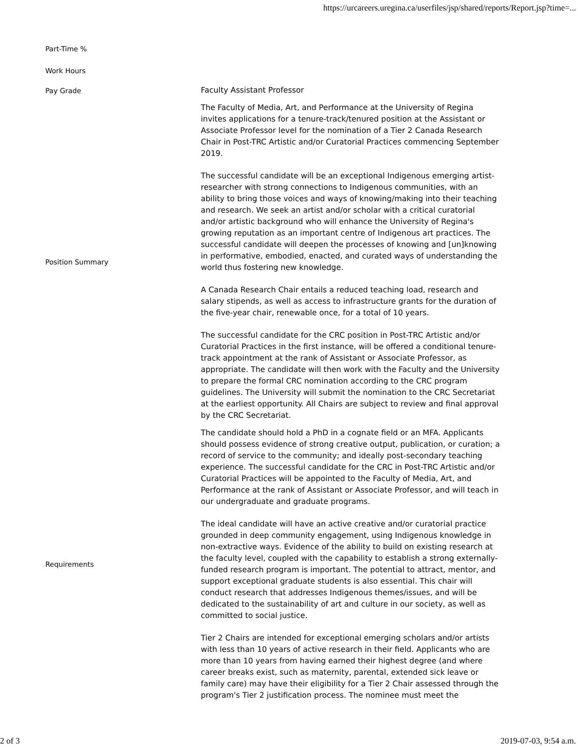https://urcareers.uregina.ca/userfiles/jsp/shared/reports/Report.jsp?time=...
| Part-Time % | |
| Work Hours | |
| Pay Grade | Faculty Assistant Professor |
| Position Summary | The Faculty of Media, Art, and Performance at the University of Regina invites applications for a tenure-track/tenured position at the Assistant or Associate Professor level for the nomination of a Tier 2 Canada Research Chair in Post-TRC Artistic and/or Curatorial Practices commencing September 2019. The successful candidate will be an exceptional Indigenous emerging artist-researcher with strong connections to Indigenous communities, with an ability to bring those voices and ways of knowing/making into their teaching and research. We seek an artist and/or scholar with a critical curatorial and/or artistic background who will enhance the University of Regina's growing reputation as an important centre of Indigenous art practices. The successful candidate will deepen the processes of knowing and [un]knowing in performative, embodied, enacted, and curated ways of understanding the world thus fostering new knowledge. A Canada Research Chair entails a reduced teaching load, research and salary stipends, as well as access to infrastructure grants for the duration of the five-year chair, renewable once, for a total of 10 years. The successful candidate for the CRC position in Post-TRC Artistic and/or Curatorial Practices in the first instance, will be offered a conditional tenure-track appointment at the rank of Assistant or Associate Professor, as appropriate. The candidate will then work with the Faculty and the University to prepare the formal CRC nomination according to the CRC program guidelines. The University will submit the nomination to the CRC Secretariat at the earliest opportunity. All Chairs are subject to review and final approval by the CRC Secretariat. |
| Requirements | The candidate should hold a PhD in a cognate field or an MFA. Applicants should possess evidence of strong creative output, publication, or curation; a record of service to the community; and ideally post-secondary teaching experience. The successful candidate for the CRC in Post-TRC Artistic and/or Curatorial Practices will be appointed to the Faculty of Media, Art, and Performance at the rank of Assistant or Associate Professor, and will teach in our undergraduate and graduate programs. The ideal candidate will have an active creative and/or curatorial practice grounded in deep community engagement, using Indigenous knowledge in non-extractive ways. Evidence of the ability to build on existing research at the faculty level, coupled with the capability to establish a strong externally-funded research program is important. The potential to attract, mentor, and support exceptional graduate students is also essential. This chair will conduct research that addresses Indigenous themes/issues, and will be dedicated to the sustainability of art and culture in our society, as well as committed to social justice. Tier 2 Chairs are intended for exceptional emerging scholars and/or artists with less than 10 years of active research in their field. Applicants who are more than 10 years from having earned their highest degree (and where career breaks exist, such as maternity, parental, extended sick leave or family care) may have their eligibility for a Tier 2 Chair assessed through the program's Tier 2 justification process. The nominee must meet the |
2 of 3 2019-07-03, 9:54 a.m.